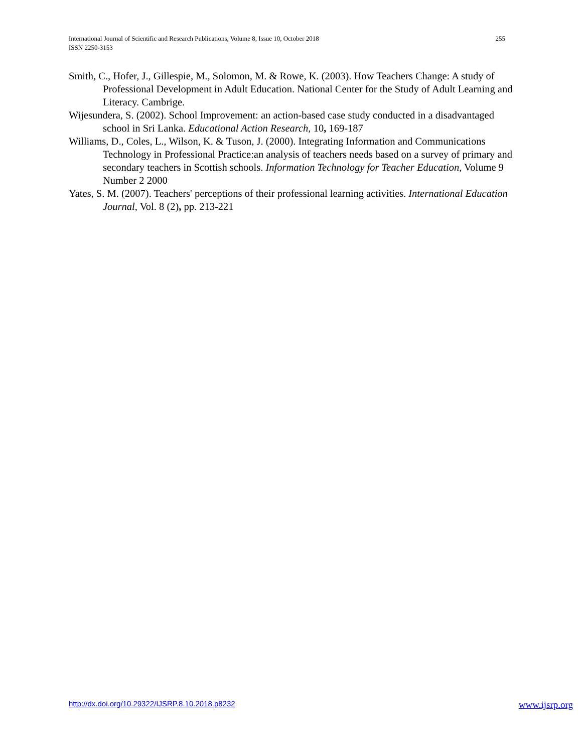255 International Journal of Scientific and Research Publications, Volume 8, Issue 10, October 2018
ISSN 2250-3153
Smith, C., Hofer, J., Gillespie, M., Solomon, M. & Rowe, K. (2003). How Teachers Change: A study of Professional Development in Adult Education. National Center for the Study of Adult Learning and Literacy. Cambrige.
Wijesundera, S. (2002). School Improvement: an action-based case study conducted in a disadvantaged school in Sri Lanka. Educational Action Research, 10, 169-187
Williams, D., Coles, L., Wilson, K. & Tuson, J. (2000). Integrating Information and Communications Technology in Professional Practice:an analysis of teachers needs based on a survey of primary and secondary teachers in Scottish schools. Information Technology for Teacher Education, Volume 9 Number 2 2000
Yates, S. M. (2007). Teachers' perceptions of their professional learning activities. International Education Journal, Vol. 8 (2), pp. 213-221
www.ijsrp.org http://dx.doi.org/10.29322/IJSRP.8.10.2018.p8232